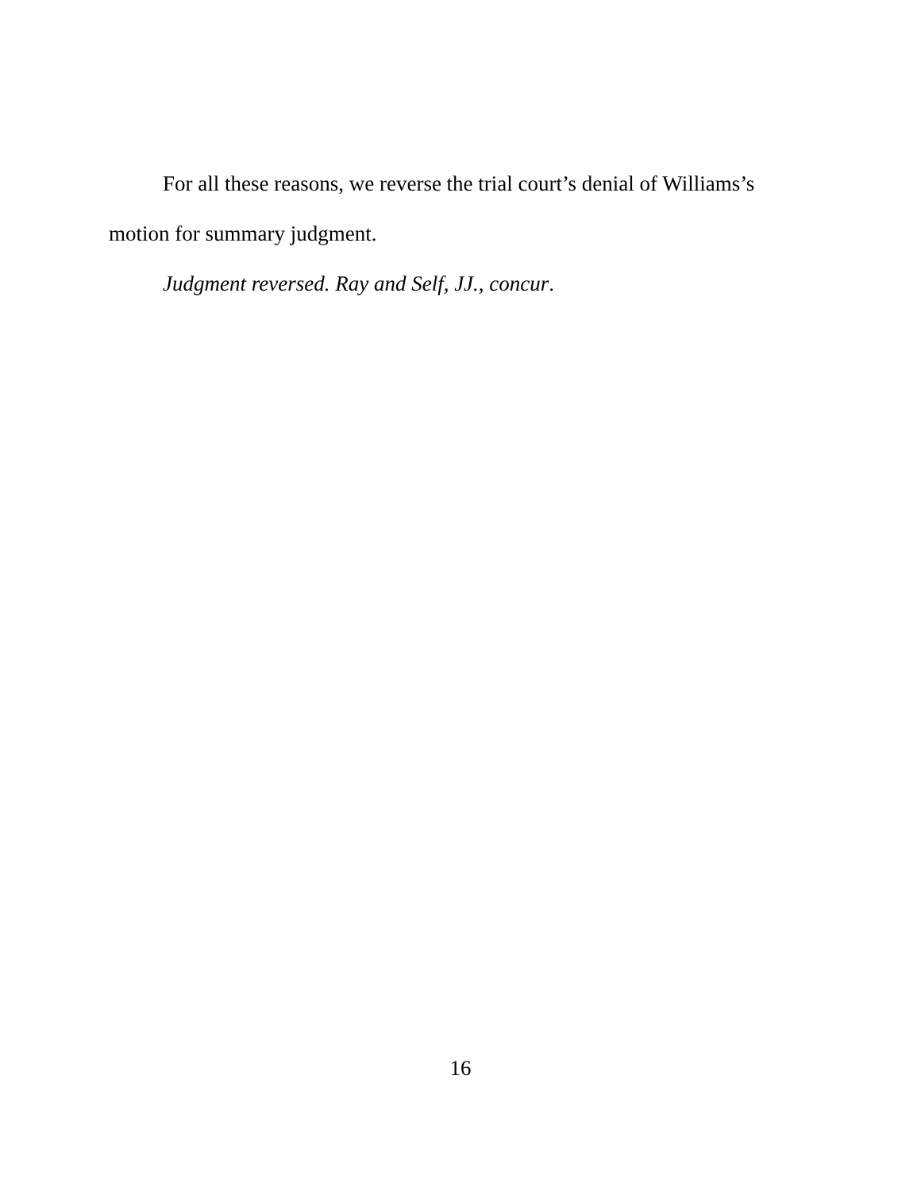For all these reasons, we reverse the trial court’s denial of Williams’s motion for summary judgment.
Judgment reversed. Ray and Self, JJ., concur.
16